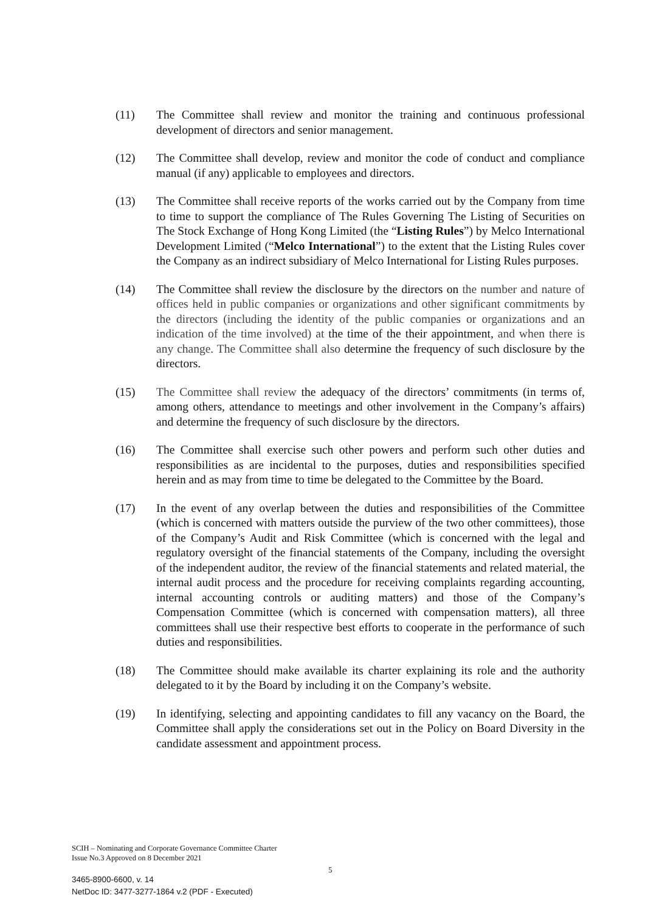(11) The Committee shall review and monitor the training and continuous professional development of directors and senior management.
(12) The Committee shall develop, review and monitor the code of conduct and compliance manual (if any) applicable to employees and directors.
(13) The Committee shall receive reports of the works carried out by the Company from time to time to support the compliance of The Rules Governing The Listing of Securities on The Stock Exchange of Hong Kong Limited (the “Listing Rules”) by Melco International Development Limited (“Melco International”) to the extent that the Listing Rules cover the Company as an indirect subsidiary of Melco International for Listing Rules purposes.
(14) The Committee shall review the disclosure by the directors on the number and nature of offices held in public companies or organizations and other significant commitments by the directors (including the identity of the public companies or organizations and an indication of the time involved) at the time of the their appointment, and when there is any change. The Committee shall also determine the frequency of such disclosure by the directors.
(15) The Committee shall review the adequacy of the directors’ commitments (in terms of, among others, attendance to meetings and other involvement in the Company’s affairs) and determine the frequency of such disclosure by the directors.
(16) The Committee shall exercise such other powers and perform such other duties and responsibilities as are incidental to the purposes, duties and responsibilities specified herein and as may from time to time be delegated to the Committee by the Board.
(17) In the event of any overlap between the duties and responsibilities of the Committee (which is concerned with matters outside the purview of the two other committees), those of the Company’s Audit and Risk Committee (which is concerned with the legal and regulatory oversight of the financial statements of the Company, including the oversight of the independent auditor, the review of the financial statements and related material, the internal audit process and the procedure for receiving complaints regarding accounting, internal accounting controls or auditing matters) and those of the Company’s Compensation Committee (which is concerned with compensation matters), all three committees shall use their respective best efforts to cooperate in the performance of such duties and responsibilities.
(18) The Committee should make available its charter explaining its role and the authority delegated to it by the Board by including it on the Company’s website.
(19) In identifying, selecting and appointing candidates to fill any vacancy on the Board, the Committee shall apply the considerations set out in the Policy on Board Diversity in the candidate assessment and appointment process.
SCIH – Nominating and Corporate Governance Committee Charter
Issue No.3 Approved on 8 December 2021
5
3465-8900-6600, v. 14
NetDoc ID: 3477-3277-1864 v.2 (PDF - Executed)